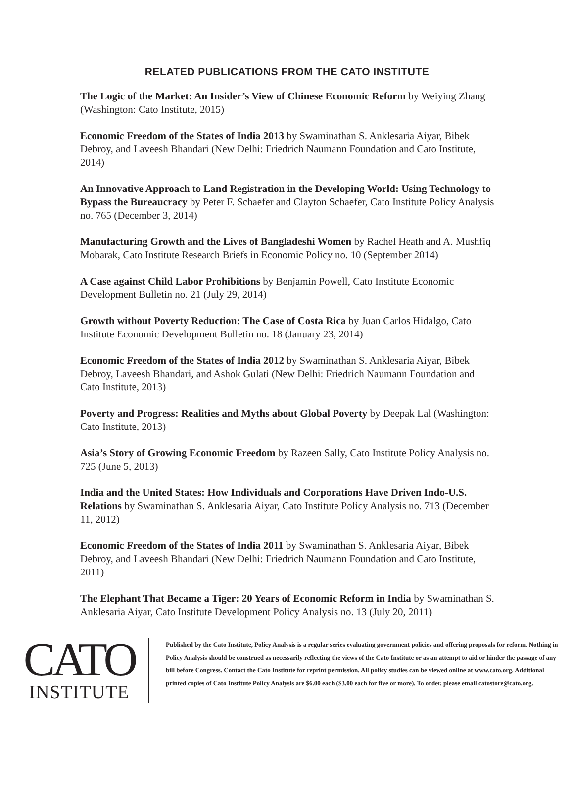RELATED PUBLICATIONS FROM THE CATO INSTITUTE
The Logic of the Market: An Insider’s View of Chinese Economic Reform by Weiying Zhang (Washington: Cato Institute, 2015)
Economic Freedom of the States of India 2013 by Swaminathan S. Anklesaria Aiyar, Bibek Debroy, and Laveesh Bhandari (New Delhi: Friedrich Naumann Foundation and Cato Institute, 2014)
An Innovative Approach to Land Registration in the Developing World: Using Technology to Bypass the Bureaucracy by Peter F. Schaefer and Clayton Schaefer, Cato Institute Policy Analysis no. 765 (December 3, 2014)
Manufacturing Growth and the Lives of Bangladeshi Women by Rachel Heath and A. Mushfiq Mobarak, Cato Institute Research Briefs in Economic Policy no. 10 (September 2014)
A Case against Child Labor Prohibitions by Benjamin Powell, Cato Institute Economic Development Bulletin no. 21 (July 29, 2014)
Growth without Poverty Reduction: The Case of Costa Rica by Juan Carlos Hidalgo, Cato Institute Economic Development Bulletin no. 18 (January 23, 2014)
Economic Freedom of the States of India 2012 by Swaminathan S. Anklesaria Aiyar, Bibek Debroy, Laveesh Bhandari, and Ashok Gulati (New Delhi: Friedrich Naumann Foundation and Cato Institute, 2013)
Poverty and Progress: Realities and Myths about Global Poverty by Deepak Lal (Washington: Cato Institute, 2013)
Asia’s Story of Growing Economic Freedom by Razeen Sally, Cato Institute Policy Analysis no. 725 (June 5, 2013)
India and the United States: How Individuals and Corporations Have Driven Indo-U.S. Relations by Swaminathan S. Anklesaria Aiyar, Cato Institute Policy Analysis no. 713 (December 11, 2012)
Economic Freedom of the States of India 2011 by Swaminathan S. Anklesaria Aiyar, Bibek Debroy, and Laveesh Bhandari (New Delhi: Friedrich Naumann Foundation and Cato Institute, 2011)
The Elephant That Became a Tiger: 20 Years of Economic Reform in India by Swaminathan S. Anklesaria Aiyar, Cato Institute Development Policy Analysis no. 13 (July 20, 2011)
CATO
INSTITUTE
Published by the Cato Institute, Policy Analysis is a regular series evaluating government policies and offering proposals for reform. Nothing in Policy Analysis should be construed as necessarily reflecting the views of the Cato Institute or as an attempt to aid or hinder the passage of any bill before Congress. Contact the Cato Institute for reprint permission. All policy studies can be viewed online at www.cato.org. Additional printed copies of Cato Institute Policy Analysis are $6.00 each ($3.00 each for five or more). To order, please email catostore@cato.org.